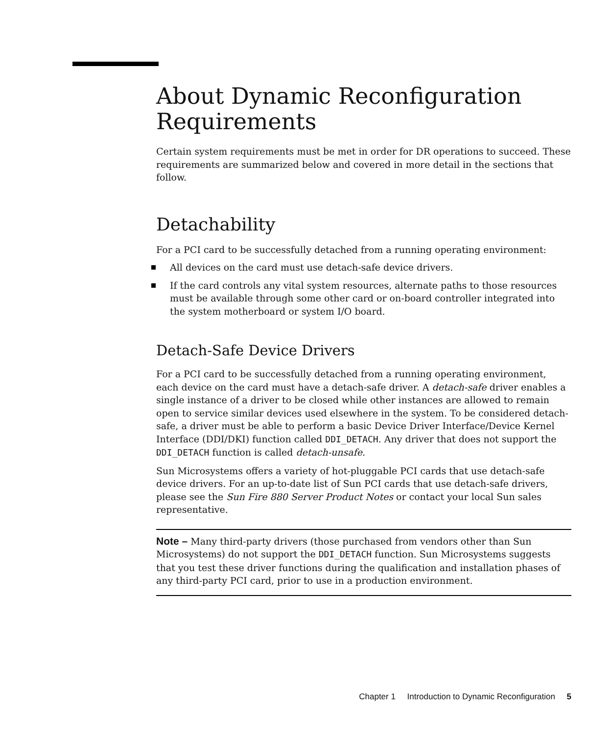About Dynamic Reconfiguration Requirements
Certain system requirements must be met in order for DR operations to succeed. These requirements are summarized below and covered in more detail in the sections that follow.
Detachability
For a PCI card to be successfully detached from a running operating environment:
All devices on the card must use detach-safe device drivers.
If the card controls any vital system resources, alternate paths to those resources must be available through some other card or on-board controller integrated into the system motherboard or system I/O board.
Detach-Safe Device Drivers
For a PCI card to be successfully detached from a running operating environment, each device on the card must have a detach-safe driver. A detach-safe driver enables a single instance of a driver to be closed while other instances are allowed to remain open to service similar devices used elsewhere in the system. To be considered detach-safe, a driver must be able to perform a basic Device Driver Interface/Device Kernel Interface (DDI/DKI) function called DDI_DETACH. Any driver that does not support the DDI_DETACH function is called detach-unsafe.
Sun Microsystems offers a variety of hot-pluggable PCI cards that use detach-safe device drivers. For an up-to-date list of Sun PCI cards that use detach-safe drivers, please see the Sun Fire 880 Server Product Notes or contact your local Sun sales representative.
Note – Many third-party drivers (those purchased from vendors other than Sun Microsystems) do not support the DDI_DETACH function. Sun Microsystems suggests that you test these driver functions during the qualification and installation phases of any third-party PCI card, prior to use in a production environment.
Chapter 1 Introduction to Dynamic Reconfiguration 5